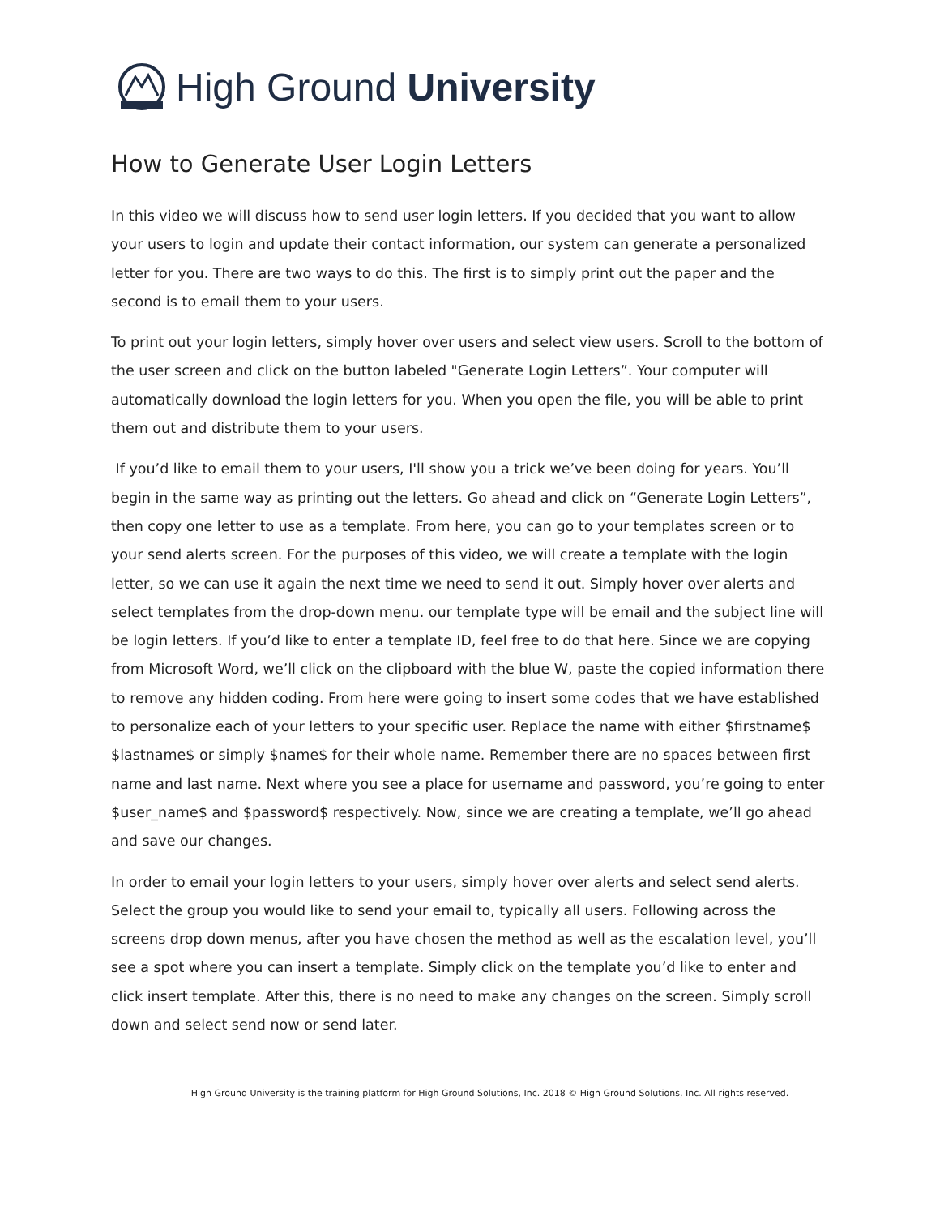High Ground University
How to Generate User Login Letters
In this video we will discuss how to send user login letters. If you decided that you want to allow your users to login and update their contact information, our system can generate a personalized letter for you. There are two ways to do this. The first is to simply print out the paper and the second is to email them to your users.
To print out your login letters, simply hover over users and select view users. Scroll to the bottom of the user screen and click on the button labeled "Generate Login Letters”. Your computer will automatically download the login letters for you. When you open the file, you will be able to print them out and distribute them to your users.
If you’d like to email them to your users, I'll show you a trick we’ve been doing for years. You’ll begin in the same way as printing out the letters. Go ahead and click on “Generate Login Letters”, then copy one letter to use as a template. From here, you can go to your templates screen or to your send alerts screen. For the purposes of this video, we will create a template with the login letter, so we can use it again the next time we need to send it out. Simply hover over alerts and select templates from the drop-down menu. our template type will be email and the subject line will be login letters. If you’d like to enter a template ID, feel free to do that here. Since we are copying from Microsoft Word, we’ll click on the clipboard with the blue W, paste the copied information there to remove any hidden coding. From here were going to insert some codes that we have established to personalize each of your letters to your specific user. Replace the name with either $firstname$ $lastname$ or simply $name$ for their whole name. Remember there are no spaces between first name and last name. Next where you see a place for username and password, you’re going to enter $user_name$ and $password$ respectively. Now, since we are creating a template, we’ll go ahead and save our changes.
In order to email your login letters to your users, simply hover over alerts and select send alerts. Select the group you would like to send your email to, typically all users. Following across the screens drop down menus, after you have chosen the method as well as the escalation level, you’ll see a spot where you can insert a template. Simply click on the template you’d like to enter and click insert template. After this, there is no need to make any changes on the screen. Simply scroll down and select send now or send later.
High Ground University is the training platform for High Ground Solutions, Inc. 2018 © High Ground Solutions, Inc. All rights reserved.